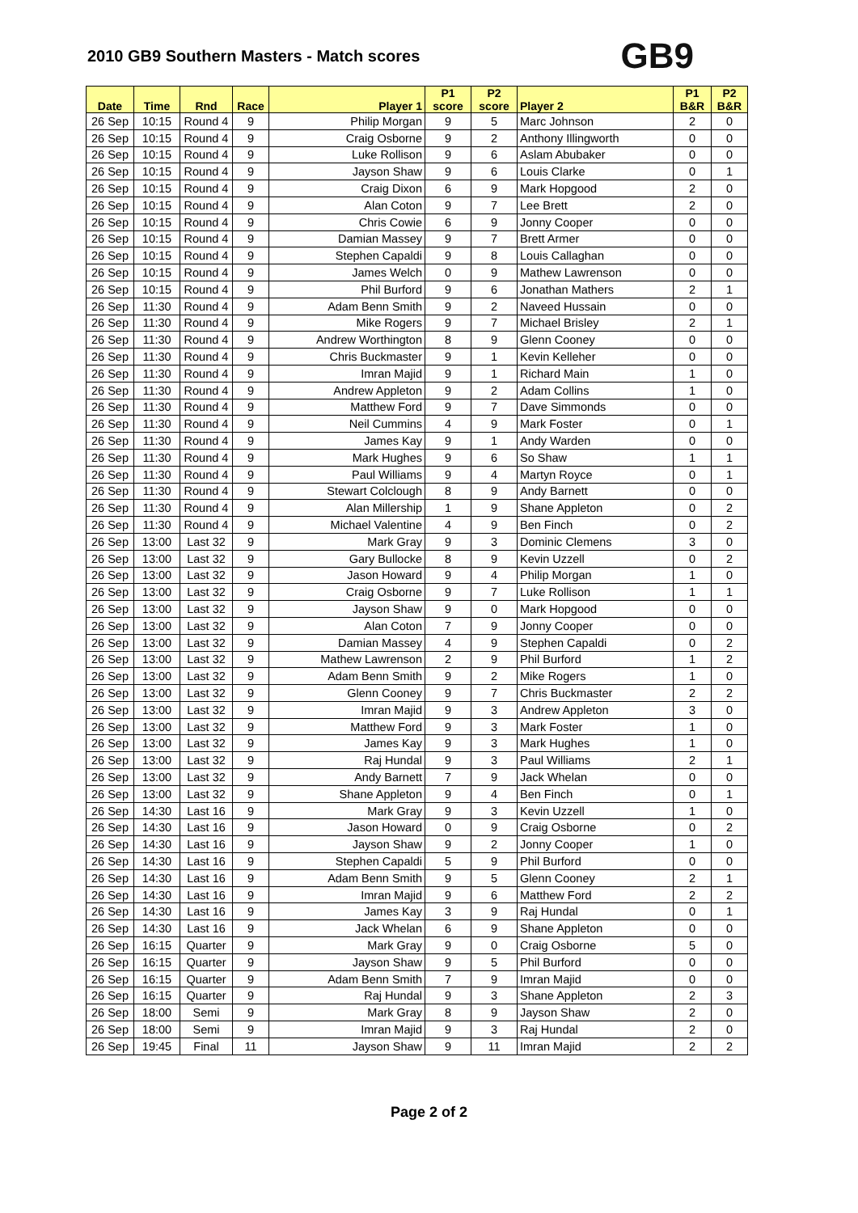2010 GB9 Southern Masters - Match scores
GB9
| Date | Time | Rnd | Race | Player 1 | P1 score | P2 score | Player 2 | P1 B&R | P2 B&R |
| --- | --- | --- | --- | --- | --- | --- | --- | --- | --- |
| 26 Sep | 10:15 | Round 4 | 9 | Philip Morgan | 9 | 5 | Marc Johnson | 2 | 0 |
| 26 Sep | 10:15 | Round 4 | 9 | Craig Osborne | 9 | 2 | Anthony Illingworth | 0 | 0 |
| 26 Sep | 10:15 | Round 4 | 9 | Luke Rollison | 9 | 6 | Aslam Abubaker | 0 | 0 |
| 26 Sep | 10:15 | Round 4 | 9 | Jayson Shaw | 9 | 6 | Louis Clarke | 0 | 1 |
| 26 Sep | 10:15 | Round 4 | 9 | Craig Dixon | 6 | 9 | Mark Hopgood | 2 | 0 |
| 26 Sep | 10:15 | Round 4 | 9 | Alan Coton | 9 | 7 | Lee Brett | 2 | 0 |
| 26 Sep | 10:15 | Round 4 | 9 | Chris Cowie | 6 | 9 | Jonny Cooper | 0 | 0 |
| 26 Sep | 10:15 | Round 4 | 9 | Damian Massey | 9 | 7 | Brett Armer | 0 | 0 |
| 26 Sep | 10:15 | Round 4 | 9 | Stephen Capaldi | 9 | 8 | Louis Callaghan | 0 | 0 |
| 26 Sep | 10:15 | Round 4 | 9 | James Welch | 0 | 9 | Mathew Lawrenson | 0 | 0 |
| 26 Sep | 10:15 | Round 4 | 9 | Phil Burford | 9 | 6 | Jonathan Mathers | 2 | 1 |
| 26 Sep | 11:30 | Round 4 | 9 | Adam Benn Smith | 9 | 2 | Naveed Hussain | 0 | 0 |
| 26 Sep | 11:30 | Round 4 | 9 | Mike Rogers | 9 | 7 | Michael Brisley | 2 | 1 |
| 26 Sep | 11:30 | Round 4 | 9 | Andrew Worthington | 8 | 9 | Glenn Cooney | 0 | 0 |
| 26 Sep | 11:30 | Round 4 | 9 | Chris Buckmaster | 9 | 1 | Kevin Kelleher | 0 | 0 |
| 26 Sep | 11:30 | Round 4 | 9 | Imran Majid | 9 | 1 | Richard Main | 1 | 0 |
| 26 Sep | 11:30 | Round 4 | 9 | Andrew Appleton | 9 | 2 | Adam Collins | 1 | 0 |
| 26 Sep | 11:30 | Round 4 | 9 | Matthew Ford | 9 | 7 | Dave Simmonds | 0 | 0 |
| 26 Sep | 11:30 | Round 4 | 9 | Neil Cummins | 4 | 9 | Mark Foster | 0 | 1 |
| 26 Sep | 11:30 | Round 4 | 9 | James Kay | 9 | 1 | Andy Warden | 0 | 0 |
| 26 Sep | 11:30 | Round 4 | 9 | Mark Hughes | 9 | 6 | So Shaw | 1 | 1 |
| 26 Sep | 11:30 | Round 4 | 9 | Paul Williams | 9 | 4 | Martyn Royce | 0 | 1 |
| 26 Sep | 11:30 | Round 4 | 9 | Stewart Colclough | 8 | 9 | Andy Barnett | 0 | 0 |
| 26 Sep | 11:30 | Round 4 | 9 | Alan Millership | 1 | 9 | Shane Appleton | 0 | 2 |
| 26 Sep | 11:30 | Round 4 | 9 | Michael Valentine | 4 | 9 | Ben Finch | 0 | 2 |
| 26 Sep | 13:00 | Last 32 | 9 | Mark Gray | 9 | 3 | Dominic Clemens | 3 | 0 |
| 26 Sep | 13:00 | Last 32 | 9 | Gary Bullocke | 8 | 9 | Kevin Uzzell | 0 | 2 |
| 26 Sep | 13:00 | Last 32 | 9 | Jason Howard | 9 | 4 | Philip Morgan | 1 | 0 |
| 26 Sep | 13:00 | Last 32 | 9 | Craig Osborne | 9 | 7 | Luke Rollison | 1 | 1 |
| 26 Sep | 13:00 | Last 32 | 9 | Jayson Shaw | 9 | 0 | Mark Hopgood | 0 | 0 |
| 26 Sep | 13:00 | Last 32 | 9 | Alan Coton | 7 | 9 | Jonny Cooper | 0 | 0 |
| 26 Sep | 13:00 | Last 32 | 9 | Damian Massey | 4 | 9 | Stephen Capaldi | 0 | 2 |
| 26 Sep | 13:00 | Last 32 | 9 | Mathew Lawrenson | 2 | 9 | Phil Burford | 1 | 2 |
| 26 Sep | 13:00 | Last 32 | 9 | Adam Benn Smith | 9 | 2 | Mike Rogers | 1 | 0 |
| 26 Sep | 13:00 | Last 32 | 9 | Glenn Cooney | 9 | 7 | Chris Buckmaster | 2 | 2 |
| 26 Sep | 13:00 | Last 32 | 9 | Imran Majid | 9 | 3 | Andrew Appleton | 3 | 0 |
| 26 Sep | 13:00 | Last 32 | 9 | Matthew Ford | 9 | 3 | Mark Foster | 1 | 0 |
| 26 Sep | 13:00 | Last 32 | 9 | James Kay | 9 | 3 | Mark Hughes | 1 | 0 |
| 26 Sep | 13:00 | Last 32 | 9 | Raj Hundal | 9 | 3 | Paul Williams | 2 | 1 |
| 26 Sep | 13:00 | Last 32 | 9 | Andy Barnett | 7 | 9 | Jack Whelan | 0 | 0 |
| 26 Sep | 13:00 | Last 32 | 9 | Shane Appleton | 9 | 4 | Ben Finch | 0 | 1 |
| 26 Sep | 14:30 | Last 16 | 9 | Mark Gray | 9 | 3 | Kevin Uzzell | 1 | 0 |
| 26 Sep | 14:30 | Last 16 | 9 | Jason Howard | 0 | 9 | Craig Osborne | 0 | 2 |
| 26 Sep | 14:30 | Last 16 | 9 | Jayson Shaw | 9 | 2 | Jonny Cooper | 1 | 0 |
| 26 Sep | 14:30 | Last 16 | 9 | Stephen Capaldi | 5 | 9 | Phil Burford | 0 | 0 |
| 26 Sep | 14:30 | Last 16 | 9 | Adam Benn Smith | 9 | 5 | Glenn Cooney | 2 | 1 |
| 26 Sep | 14:30 | Last 16 | 9 | Imran Majid | 9 | 6 | Matthew Ford | 2 | 2 |
| 26 Sep | 14:30 | Last 16 | 9 | James Kay | 3 | 9 | Raj Hundal | 0 | 1 |
| 26 Sep | 14:30 | Last 16 | 9 | Jack Whelan | 6 | 9 | Shane Appleton | 0 | 0 |
| 26 Sep | 16:15 | Quarter | 9 | Mark Gray | 9 | 0 | Craig Osborne | 5 | 0 |
| 26 Sep | 16:15 | Quarter | 9 | Jayson Shaw | 9 | 5 | Phil Burford | 0 | 0 |
| 26 Sep | 16:15 | Quarter | 9 | Adam Benn Smith | 7 | 9 | Imran Majid | 0 | 0 |
| 26 Sep | 16:15 | Quarter | 9 | Raj Hundal | 9 | 3 | Shane Appleton | 2 | 3 |
| 26 Sep | 18:00 | Semi | 9 | Mark Gray | 8 | 9 | Jayson Shaw | 2 | 0 |
| 26 Sep | 18:00 | Semi | 9 | Imran Majid | 9 | 3 | Raj Hundal | 2 | 0 |
| 26 Sep | 19:45 | Final | 11 | Jayson Shaw | 9 | 11 | Imran Majid | 2 | 2 |
Page 2 of 2